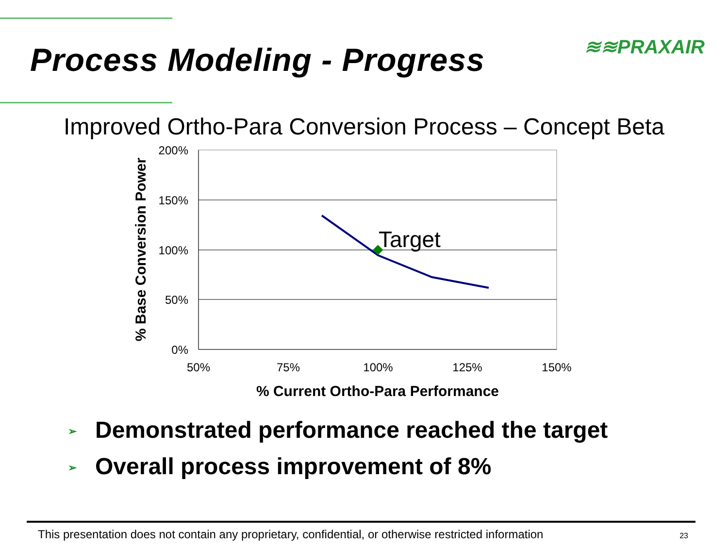Process Modeling - Progress
≋≋PRAXAIR
Improved Ortho-Para Conversion Process – Concept Beta
200%
150%
100%
50%
0%
50%
75%
100%
125%
150%
Target
% Current Ortho-Para Performance
% Base Conversion Power
➢ Demonstrated performance reached the target
➢ Overall process improvement of 8%
This presentation does not contain any proprietary, confidential, or otherwise restricted information
23